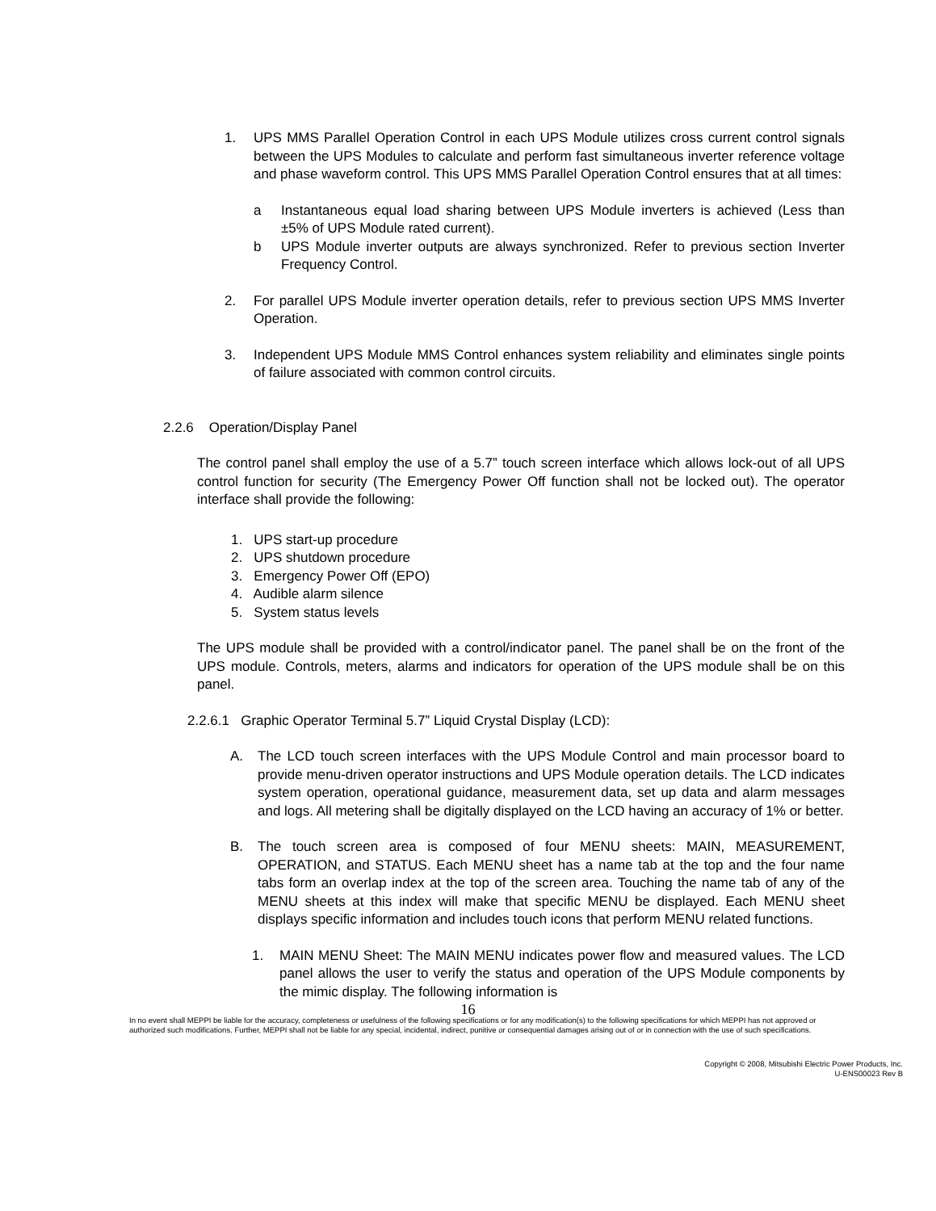1. UPS MMS Parallel Operation Control in each UPS Module utilizes cross current control signals between the UPS Modules to calculate and perform fast simultaneous inverter reference voltage and phase waveform control. This UPS MMS Parallel Operation Control ensures that at all times:
a Instantaneous equal load sharing between UPS Module inverters is achieved (Less than ±5% of UPS Module rated current).
b UPS Module inverter outputs are always synchronized. Refer to previous section Inverter Frequency Control.
2. For parallel UPS Module inverter operation details, refer to previous section UPS MMS Inverter Operation.
3. Independent UPS Module MMS Control enhances system reliability and eliminates single points of failure associated with common control circuits.
2.2.6 Operation/Display Panel
The control panel shall employ the use of a 5.7” touch screen interface which allows lock-out of all UPS control function for security (The Emergency Power Off function shall not be locked out). The operator interface shall provide the following:
1. UPS start-up procedure
2. UPS shutdown procedure
3. Emergency Power Off (EPO)
4. Audible alarm silence
5. System status levels
The UPS module shall be provided with a control/indicator panel. The panel shall be on the front of the UPS module. Controls, meters, alarms and indicators for operation of the UPS module shall be on this panel.
2.2.6.1 Graphic Operator Terminal 5.7” Liquid Crystal Display (LCD):
A. The LCD touch screen interfaces with the UPS Module Control and main processor board to provide menu-driven operator instructions and UPS Module operation details. The LCD indicates system operation, operational guidance, measurement data, set up data and alarm messages and logs. All metering shall be digitally displayed on the LCD having an accuracy of 1% or better.
B. The touch screen area is composed of four MENU sheets: MAIN, MEASUREMENT, OPERATION, and STATUS. Each MENU sheet has a name tab at the top and the four name tabs form an overlap index at the top of the screen area. Touching the name tab of any of the MENU sheets at this index will make that specific MENU be displayed. Each MENU sheet displays specific information and includes touch icons that perform MENU related functions.
1. MAIN MENU Sheet: The MAIN MENU indicates power flow and measured values. The LCD panel allows the user to verify the status and operation of the UPS Module components by the mimic display. The following information is
16
In no event shall MEPPI be liable for the accuracy, completeness or usefulness of the following specifications or for any modification(s) to the following specifications for which MEPPI has not approved or authorized such modifications. Further, MEPPI shall not be liable for any special, incidental, indirect, punitive or consequential damages arising out of or in connection with the use of such specifications.
Copyright © 2008, Mitsubishi Electric Power Products, Inc.
U-ENS00023 Rev B